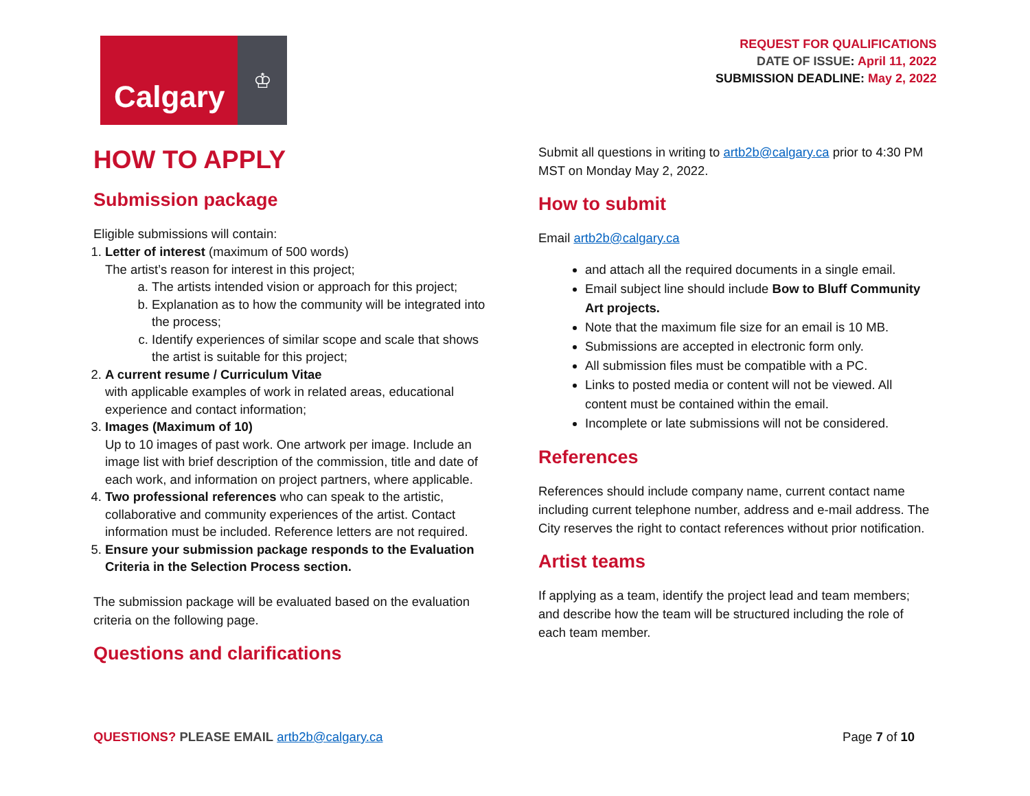Calgary
♔
REQUEST FOR QUALIFICATIONS
DATE OF ISSUE: April 11, 2022
SUBMISSION DEADLINE: May 2, 2022
HOW TO APPLY
Submission package
Eligible submissions will contain:
1. Letter of interest (maximum of 500 words)
The artist’s reason for interest in this project;
a. The artists intended vision or approach for this project;
b. Explanation as to how the community will be integrated into the process;
c. Identify experiences of similar scope and scale that shows the artist is suitable for this project;
2. A current resume / Curriculum Vitae
with applicable examples of work in related areas, educational experience and contact information;
3. Images (Maximum of 10)
Up to 10 images of past work. One artwork per image. Include an image list with brief description of the commission, title and date of each work, and information on project partners, where applicable.
4. Two professional references who can speak to the artistic, collaborative and community experiences of the artist. Contact information must be included. Reference letters are not required.
5. Ensure your submission package responds to the Evaluation Criteria in the Selection Process section.
The submission package will be evaluated based on the evaluation criteria on the following page.
Questions and clarifications
Submit all questions in writing to artb2b@calgary.ca prior to 4:30 PM MST on Monday May 2, 2022.
How to submit
Email artb2b@calgary.ca
and attach all the required documents in a single email.
Email subject line should include Bow to Bluff Community Art projects.
Note that the maximum file size for an email is 10 MB.
Submissions are accepted in electronic form only.
All submission files must be compatible with a PC.
Links to posted media or content will not be viewed. All content must be contained within the email.
Incomplete or late submissions will not be considered.
References
References should include company name, current contact name including current telephone number, address and e-mail address. The City reserves the right to contact references without prior notification.
Artist teams
If applying as a team, identify the project lead and team members; and describe how the team will be structured including the role of each team member.
QUESTIONS? PLEASE EMAIL artb2b@calgary.ca
Page 7 of 10